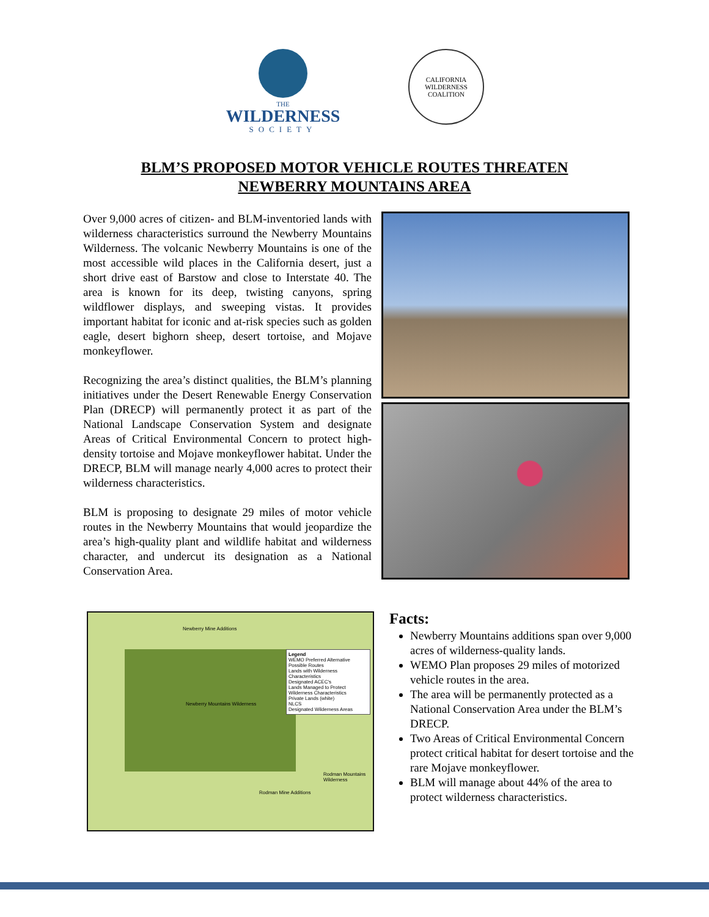THE
WILDERNESS
SOCIETY
CALIFORNIA WILDERNESS COALITION
BLM’S PROPOSED MOTOR VEHICLE ROUTES THREATEN
NEWBERRY MOUNTAINS AREA
Over 9,000 acres of citizen- and BLM-inventoried lands with wilderness characteristics surround the Newberry Mountains Wilderness. The volcanic Newberry Mountains is one of the most accessible wild places in the California desert, just a short drive east of Barstow and close to Interstate 40. The area is known for its deep, twisting canyons, spring wildflower displays, and sweeping vistas. It provides important habitat for iconic and at-risk species such as golden eagle, desert bighorn sheep, desert tortoise, and Mojave monkeyflower.
Recognizing the area’s distinct qualities, the BLM’s planning initiatives under the Desert Renewable Energy Conservation Plan (DRECP) will permanently protect it as part of the National Landscape Conservation System and designate Areas of Critical Environmental Concern to protect high-density tortoise and Mojave monkeyflower habitat. Under the DRECP, BLM will manage nearly 4,000 acres to protect their wilderness characteristics.
BLM is proposing to designate 29 miles of motor vehicle routes in the Newberry Mountains that would jeopardize the area’s high-quality plant and wildlife habitat and wilderness character, and undercut its designation as a National Conservation Area.
Legend
WEMO Preferred Alternative Possible Routes
Lands with Wilderness Characteristics
Designated ACEC's
Lands Managed to Protect Wilderness Characteristics
Private Lands (white)
NLCS
Designated Wilderness Areas
Newberry Mountains Wilderness
Newberry Mine Additions
Rodman Mine Additions
Rodman Mountains Wilderness
Facts:
Newberry Mountains additions span over 9,000 acres of wilderness-quality lands.
WEMO Plan proposes 29 miles of motorized vehicle routes in the area.
The area will be permanently protected as a National Conservation Area under the BLM’s DRECP.
Two Areas of Critical Environmental Concern protect critical habitat for desert tortoise and the rare Mojave monkeyflower.
BLM will manage about 44% of the area to protect wilderness characteristics.